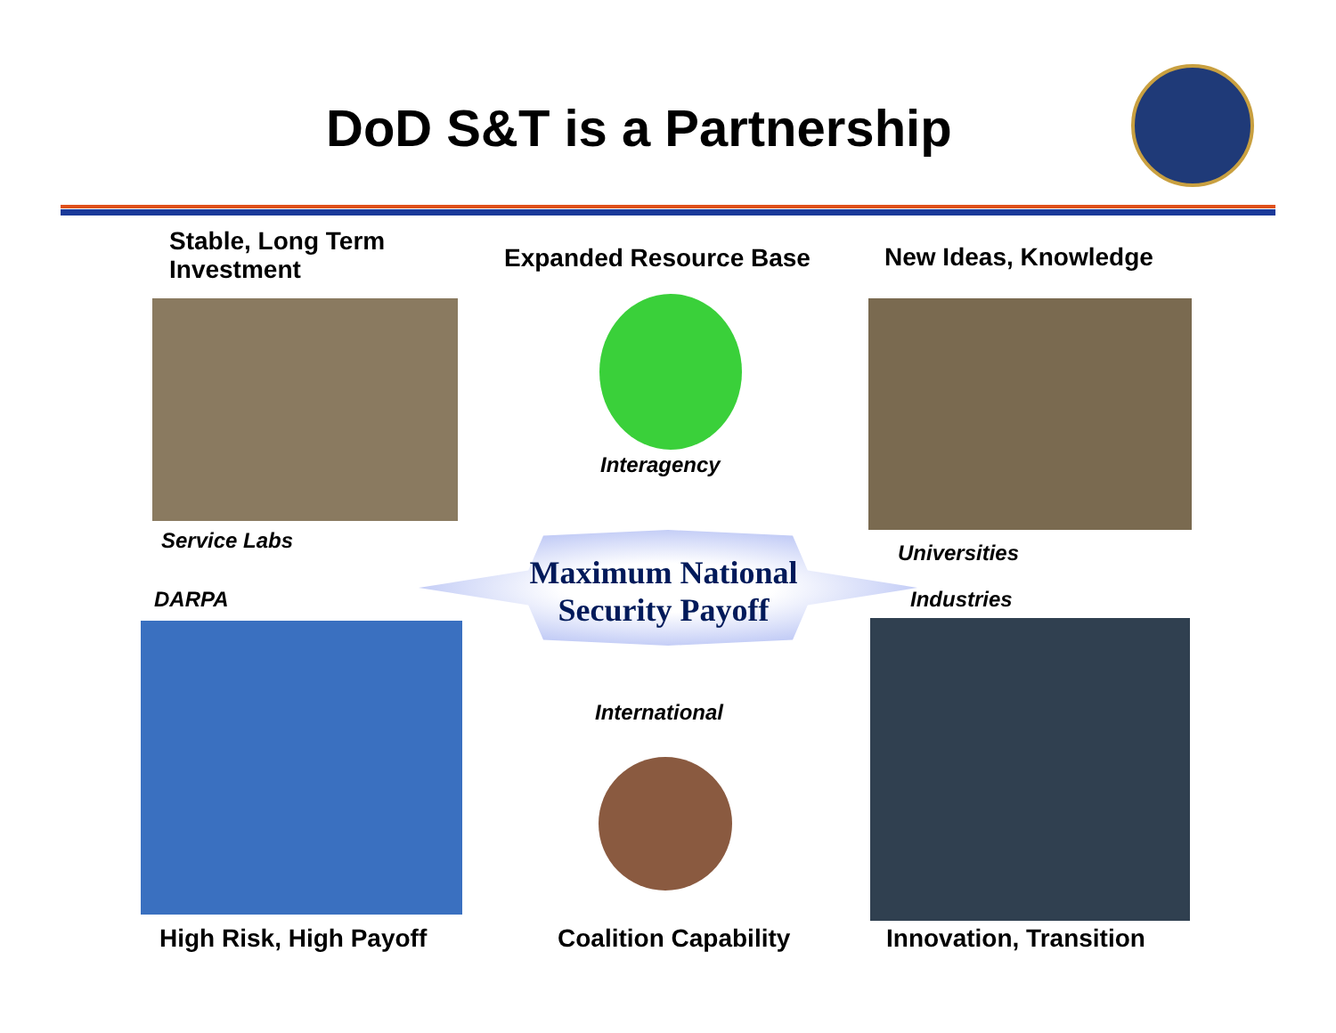DoD S&T is a Partnership
Stable, Long Term
Investment
Expanded Resource Base New Ideas, Knowledge
Interagency
Service Labs Universities
Maximum National
Security Payoff
DARPA Industries
International
High Risk, High Payoff Coalition Capability Innovation, Transition